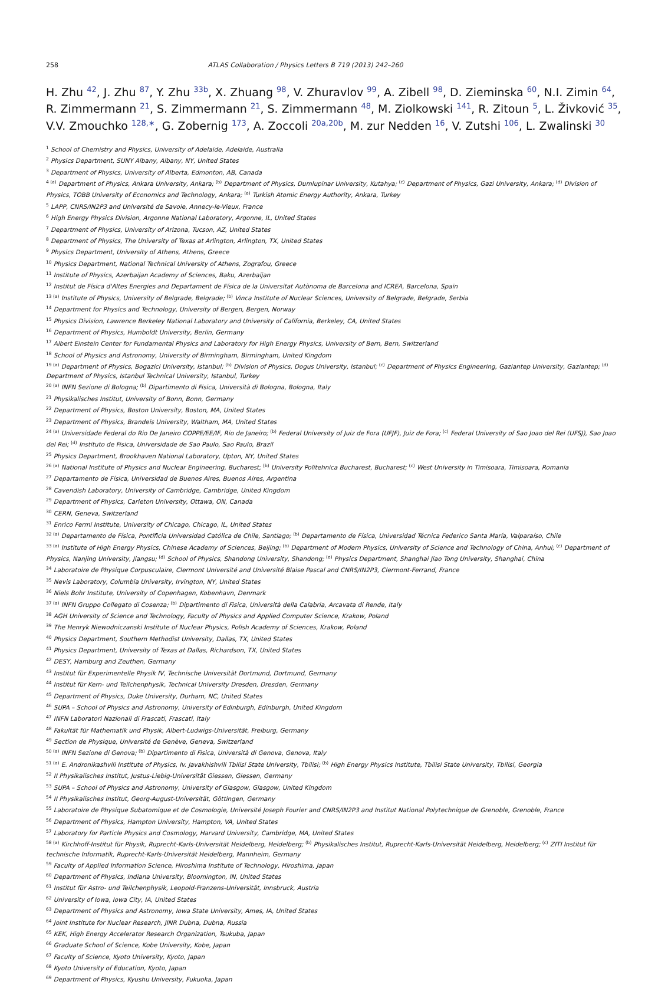258
ATLAS Collaboration / Physics Letters B 719 (2013) 242–260
H. Zhu <sup>42</sup>, J. Zhu <sup>87</sup>, Y. Zhu <sup>33b</sup>, X. Zhuang <sup>98</sup>, V. Zhuravlov <sup>99</sup>, A. Zibell <sup>98</sup>, D. Zieminska <sup>60</sup>, N.I. Zimin <sup>64</sup>, R. Zimmermann <sup>21</sup>, S. Zimmermann <sup>21</sup>, S. Zimmermann <sup>48</sup>, M. Ziolkowski <sup>141</sup>, R. Zitoun <sup>5</sup>, L. Živković <sup>35</sup>, V.V. Zmouchko <sup>128,∗</sup>, G. Zobernig <sup>173</sup>, A. Zoccoli <sup>20a,20b</sup>, M. zur Nedden <sup>16</sup>, V. Zutshi <sup>106</sup>, L. Zwalinski <sup>30</sup>
<sup>1</sup> School of Chemistry and Physics, University of Adelaide, Adelaide, Australia
<sup>2</sup> Physics Department, SUNY Albany, Albany, NY, United States
<sup>3</sup> Department of Physics, University of Alberta, Edmonton, AB, Canada
<sup>4 (a)</sup> Department of Physics, Ankara University, Ankara; <sup>(b)</sup> Department of Physics, Dumlupinar University, Kutahya; <sup>(c)</sup> Department of Physics, Gazi University, Ankara; <sup>(d)</sup> Division of Physics, TOBB University of Economics and Technology, Ankara; <sup>(e)</sup> Turkish Atomic Energy Authority, Ankara, Turkey
<sup>5</sup> LAPP, CNRS/IN2P3 and Université de Savoie, Annecy-le-Vieux, France
<sup>6</sup> High Energy Physics Division, Argonne National Laboratory, Argonne, IL, United States
<sup>7</sup> Department of Physics, University of Arizona, Tucson, AZ, United States
<sup>8</sup> Department of Physics, The University of Texas at Arlington, Arlington, TX, United States
<sup>9</sup> Physics Department, University of Athens, Athens, Greece
<sup>10</sup> Physics Department, National Technical University of Athens, Zografou, Greece
<sup>11</sup> Institute of Physics, Azerbaijan Academy of Sciences, Baku, Azerbaijan
<sup>12</sup> Institut de Física d'Altes Energies and Departament de Física de la Universitat Autònoma de Barcelona and ICREA, Barcelona, Spain
<sup>13 (a)</sup> Institute of Physics, University of Belgrade, Belgrade; <sup>(b)</sup> Vinca Institute of Nuclear Sciences, University of Belgrade, Belgrade, Serbia
<sup>14</sup> Department for Physics and Technology, University of Bergen, Bergen, Norway
<sup>15</sup> Physics Division, Lawrence Berkeley National Laboratory and University of California, Berkeley, CA, United States
<sup>16</sup> Department of Physics, Humboldt University, Berlin, Germany
<sup>17</sup> Albert Einstein Center for Fundamental Physics and Laboratory for High Energy Physics, University of Bern, Bern, Switzerland
<sup>18</sup> School of Physics and Astronomy, University of Birmingham, Birmingham, United Kingdom
<sup>19 (a)</sup> Department of Physics, Bogazici University, Istanbul; <sup>(b)</sup> Division of Physics, Dogus University, Istanbul; <sup>(c)</sup> Department of Physics Engineering, Gaziantep University, Gaziantep; <sup>(d)</sup> Department of Physics, Istanbul Technical University, Istanbul, Turkey
<sup>20 (a)</sup> INFN Sezione di Bologna; <sup>(b)</sup> Dipartimento di Fisica, Università di Bologna, Bologna, Italy
<sup>21</sup> Physikalisches Institut, University of Bonn, Bonn, Germany
<sup>22</sup> Department of Physics, Boston University, Boston, MA, United States
<sup>23</sup> Department of Physics, Brandeis University, Waltham, MA, United States
<sup>24 (a)</sup> Universidade Federal do Rio De Janeiro COPPE/EE/IF, Rio de Janeiro; <sup>(b)</sup> Federal University of Juiz de Fora (UFJF), Juiz de Fora; <sup>(c)</sup> Federal University of Sao Joao del Rei (UFSJ), Sao Joao del Rei; <sup>(d)</sup> Instituto de Fisica, Universidade de Sao Paulo, Sao Paulo, Brazil
<sup>25</sup> Physics Department, Brookhaven National Laboratory, Upton, NY, United States
<sup>26 (a)</sup> National Institute of Physics and Nuclear Engineering, Bucharest; <sup>(b)</sup> University Politehnica Bucharest, Bucharest; <sup>(c)</sup> West University in Timisoara, Timisoara, Romania
<sup>27</sup> Departamento de Física, Universidad de Buenos Aires, Buenos Aires, Argentina
<sup>28</sup> Cavendish Laboratory, University of Cambridge, Cambridge, United Kingdom
<sup>29</sup> Department of Physics, Carleton University, Ottawa, ON, Canada
<sup>30</sup> CERN, Geneva, Switzerland
<sup>31</sup> Enrico Fermi Institute, University of Chicago, Chicago, IL, United States
<sup>32 (a)</sup> Departamento de Física, Pontificia Universidad Católica de Chile, Santiago; <sup>(b)</sup> Departamento de Física, Universidad Técnica Federico Santa María, Valparaíso, Chile
<sup>33 (a)</sup> Institute of High Energy Physics, Chinese Academy of Sciences, Beijing; <sup>(b)</sup> Department of Modern Physics, University of Science and Technology of China, Anhui; <sup>(c)</sup> Department of Physics, Nanjing University, Jiangsu; <sup>(d)</sup> School of Physics, Shandong University, Shandong; <sup>(e)</sup> Physics Department, Shanghai Jiao Tong University, Shanghai, China
<sup>34</sup> Laboratoire de Physique Corpusculaire, Clermont Université and Université Blaise Pascal and CNRS/IN2P3, Clermont-Ferrand, France
<sup>35</sup> Nevis Laboratory, Columbia University, Irvington, NY, United States
<sup>36</sup> Niels Bohr Institute, University of Copenhagen, Kobenhavn, Denmark
<sup>37 (a)</sup> INFN Gruppo Collegato di Cosenza; <sup>(b)</sup> Dipartimento di Fisica, Università della Calabria, Arcavata di Rende, Italy
<sup>38</sup> AGH University of Science and Technology, Faculty of Physics and Applied Computer Science, Krakow, Poland
<sup>39</sup> The Henryk Niewodniczanski Institute of Nuclear Physics, Polish Academy of Sciences, Krakow, Poland
<sup>40</sup> Physics Department, Southern Methodist University, Dallas, TX, United States
<sup>41</sup> Physics Department, University of Texas at Dallas, Richardson, TX, United States
<sup>42</sup> DESY, Hamburg and Zeuthen, Germany
<sup>43</sup> Institut für Experimentelle Physik IV, Technische Universität Dortmund, Dortmund, Germany
<sup>44</sup> Institut für Kern- und Teilchenphysik, Technical University Dresden, Dresden, Germany
<sup>45</sup> Department of Physics, Duke University, Durham, NC, United States
<sup>46</sup> SUPA – School of Physics and Astronomy, University of Edinburgh, Edinburgh, United Kingdom
<sup>47</sup> INFN Laboratori Nazionali di Frascati, Frascati, Italy
<sup>48</sup> Fakultät für Mathematik und Physik, Albert-Ludwigs-Universität, Freiburg, Germany
<sup>49</sup> Section de Physique, Université de Genève, Geneva, Switzerland
<sup>50 (a)</sup> INFN Sezione di Genova; <sup>(b)</sup> Dipartimento di Fisica, Università di Genova, Genova, Italy
<sup>51 (a)</sup> E. Andronikashvili Institute of Physics, Iv. Javakhishvili Tbilisi State University, Tbilisi; <sup>(b)</sup> High Energy Physics Institute, Tbilisi State University, Tbilisi, Georgia
<sup>52</sup> II Physikalisches Institut, Justus-Liebig-Universität Giessen, Giessen, Germany
<sup>53</sup> SUPA – School of Physics and Astronomy, University of Glasgow, Glasgow, United Kingdom
<sup>54</sup> II Physikalisches Institut, Georg-August-Universität, Göttingen, Germany
<sup>55</sup> Laboratoire de Physique Subatomique et de Cosmologie, Université Joseph Fourier and CNRS/IN2P3 and Institut National Polytechnique de Grenoble, Grenoble, France
<sup>56</sup> Department of Physics, Hampton University, Hampton, VA, United States
<sup>57</sup> Laboratory for Particle Physics and Cosmology, Harvard University, Cambridge, MA, United States
<sup>58 (a)</sup> Kirchhoff-Institut für Physik, Ruprecht-Karls-Universität Heidelberg, Heidelberg; <sup>(b)</sup> Physikalisches Institut, Ruprecht-Karls-Universität Heidelberg, Heidelberg; <sup>(c)</sup> ZITI Institut für technische Informatik, Ruprecht-Karls-Universität Heidelberg, Mannheim, Germany
<sup>59</sup> Faculty of Applied Information Science, Hiroshima Institute of Technology, Hiroshima, Japan
<sup>60</sup> Department of Physics, Indiana University, Bloomington, IN, United States
<sup>61</sup> Institut für Astro- und Teilchenphysik, Leopold-Franzens-Universität, Innsbruck, Austria
<sup>62</sup> University of Iowa, Iowa City, IA, United States
<sup>63</sup> Department of Physics and Astronomy, Iowa State University, Ames, IA, United States
<sup>64</sup> Joint Institute for Nuclear Research, JINR Dubna, Dubna, Russia
<sup>65</sup> KEK, High Energy Accelerator Research Organization, Tsukuba, Japan
<sup>66</sup> Graduate School of Science, Kobe University, Kobe, Japan
<sup>67</sup> Faculty of Science, Kyoto University, Kyoto, Japan
<sup>68</sup> Kyoto University of Education, Kyoto, Japan
<sup>69</sup> Department of Physics, Kyushu University, Fukuoka, Japan